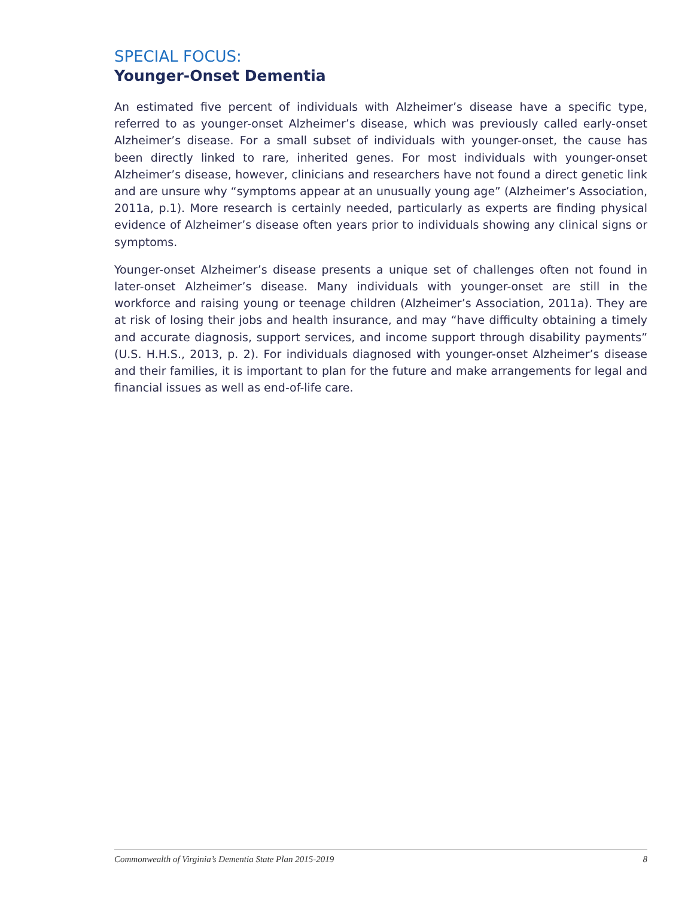SPECIAL FOCUS:
Younger-Onset Dementia
An estimated five percent of individuals with Alzheimer’s disease have a specific type, referred to as younger-onset Alzheimer’s disease, which was previously called early-onset Alzheimer’s disease. For a small subset of individuals with younger-onset, the cause has been directly linked to rare, inherited genes. For most individuals with younger-onset Alzheimer’s disease, however, clinicians and researchers have not found a direct genetic link and are unsure why “symptoms appear at an unusually young age” (Alzheimer’s Association, 2011a, p.1). More research is certainly needed, particularly as experts are finding physical evidence of Alzheimer’s disease often years prior to individuals showing any clinical signs or symptoms.
Younger-onset Alzheimer’s disease presents a unique set of challenges often not found in later-onset Alzheimer’s disease. Many individuals with younger-onset are still in the workforce and raising young or teenage children (Alzheimer’s Association, 2011a). They are at risk of losing their jobs and health insurance, and may “have difficulty obtaining a timely and accurate diagnosis, support services, and income support through disability payments” (U.S. H.H.S., 2013, p. 2). For individuals diagnosed with younger-onset Alzheimer’s disease and their families, it is important to plan for the future and make arrangements for legal and financial issues as well as end-of-life care.
Commonwealth of Virginia’s Dementia State Plan 2015-2019 8